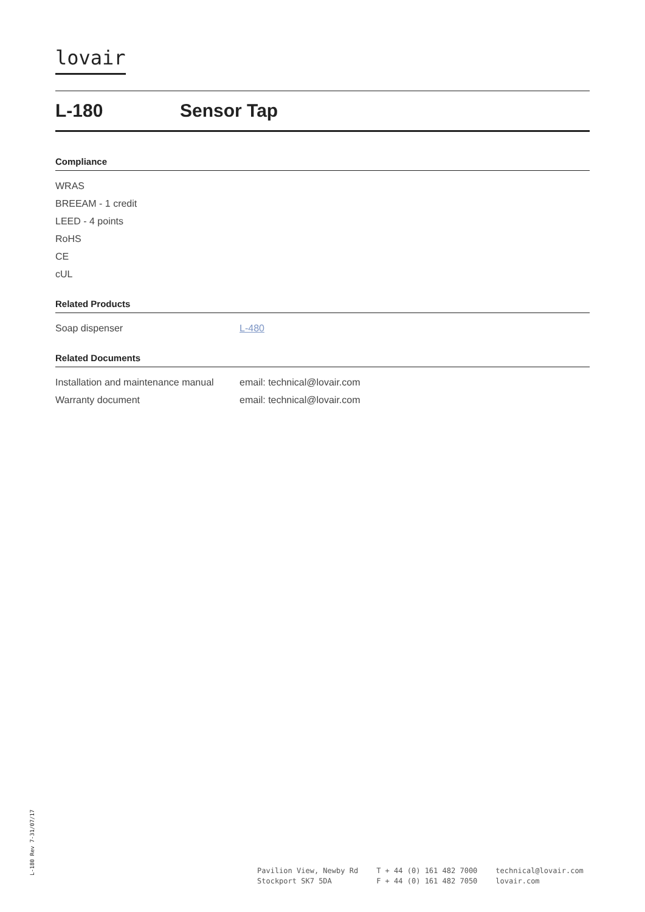lovair
L-180 Sensor Tap
Compliance
| WRAS |
| BREEAM - 1 credit |
| LEED - 4 points |
| RoHS |
| CE |
| cUL |
Related Products
| Soap dispenser | L-480 |
Related Documents
| Installation and maintenance manual | email: technical@lovair.com |
| Warranty document | email: technical@lovair.com |
L-180 Rev 7-31/07/17
Pavilion View, Newby Rd
Stockport SK7 5DA
T + 44 (0) 161 482 7000
F + 44 (0) 161 482 7050
technical@lovair.com
lovair.com